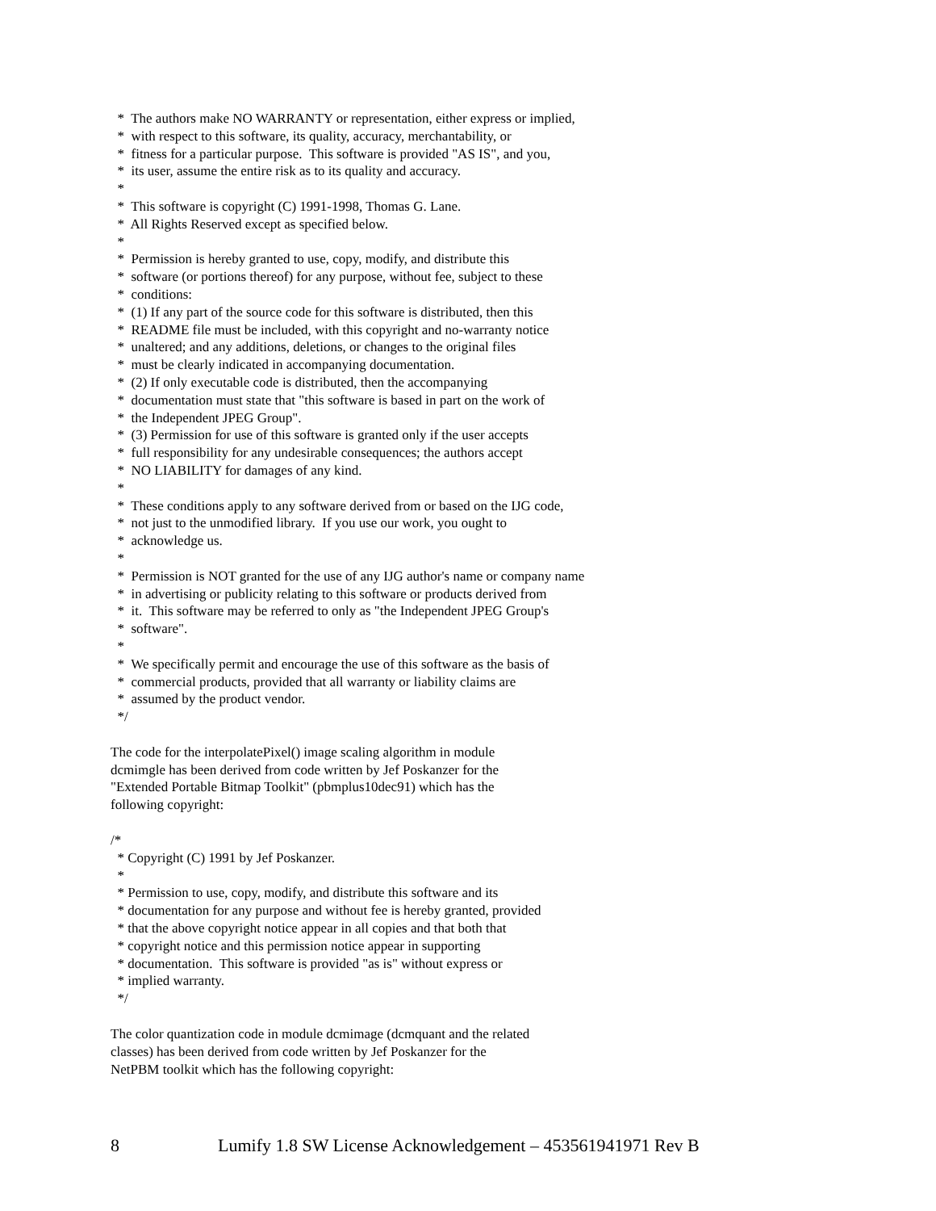*  The authors make NO WARRANTY or representation, either express or implied,
  *  with respect to this software, its quality, accuracy, merchantability, or
  *  fitness for a particular purpose.  This software is provided "AS IS", and you,
  *  its user, assume the entire risk as to its quality and accuracy.
  *
  *  This software is copyright (C) 1991-1998, Thomas G. Lane.
  *  All Rights Reserved except as specified below.
  *
  *  Permission is hereby granted to use, copy, modify, and distribute this
  *  software (or portions thereof) for any purpose, without fee, subject to these
  *  conditions:
  *  (1) If any part of the source code for this software is distributed, then this
  *  README file must be included, with this copyright and no-warranty notice
  *  unaltered; and any additions, deletions, or changes to the original files
  *  must be clearly indicated in accompanying documentation.
  *  (2) If only executable code is distributed, then the accompanying
  *  documentation must state that "this software is based in part on the work of
  *  the Independent JPEG Group".
  *  (3) Permission for use of this software is granted only if the user accepts
  *  full responsibility for any undesirable consequences; the authors accept
  *  NO LIABILITY for damages of any kind.
  *
  *  These conditions apply to any software derived from or based on the IJG code,
  *  not just to the unmodified library.  If you use our work, you ought to
  *  acknowledge us.
  *
  *  Permission is NOT granted for the use of any IJG author's name or company name
  *  in advertising or publicity relating to this software or products derived from
  *  it.  This software may be referred to only as "the Independent JPEG Group's
  *  software".
  *
  *  We specifically permit and encourage the use of this software as the basis of
  *  commercial products, provided that all warranty or liability claims are
  *  assumed by the product vendor.
  */
The code for the interpolatePixel() image scaling algorithm in module
dcmimgle has been derived from code written by Jef Poskanzer for the
"Extended Portable Bitmap Toolkit" (pbmplus10dec91) which has the
following copyright:
/*
  * Copyright (C) 1991 by Jef Poskanzer.
  *
  * Permission to use, copy, modify, and distribute this software and its
  * documentation for any purpose and without fee is hereby granted, provided
  * that the above copyright notice appear in all copies and that both that
  * copyright notice and this permission notice appear in supporting
  * documentation.  This software is provided "as is" without express or
  * implied warranty.
  */
The color quantization code in module dcmimage (dcmquant and the related
classes) has been derived from code written by Jef Poskanzer for the
NetPBM toolkit which has the following copyright:
8 Lumify 1.8 SW License Acknowledgement – 453561941971 Rev B